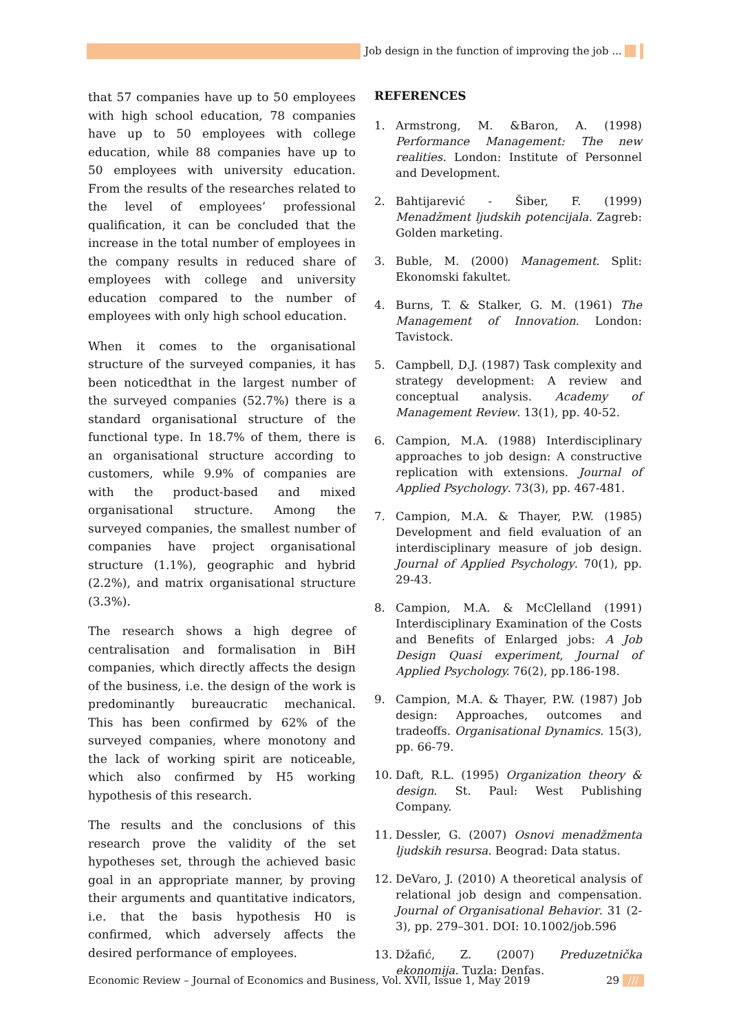Job design in the function of improving the job ... ///
that 57 companies have up to 50 employees with high school education, 78 companies have up to 50 employees with college education, while 88 companies have up to 50 employees with university education. From the results of the researches related to the level of employees’ professional qualification, it can be concluded that the increase in the total number of employees in the company results in reduced share of employees with college and university education compared to the number of employees with only high school education.
When it comes to the organisational structure of the surveyed companies, it has been noticedthat in the largest number of the surveyed companies (52.7%) there is a standard organisational structure of the functional type. In 18.7% of them, there is an organisational structure according to customers, while 9.9% of companies are with the product-based and mixed organisational structure. Among the surveyed companies, the smallest number of companies have project organisational structure (1.1%), geographic and hybrid (2.2%), and matrix organisational structure (3.3%).
The research shows a high degree of centralisation and formalisation in BiH companies, which directly affects the design of the business, i.e. the design of the work is predominantly bureaucratic mechanical. This has been confirmed by 62% of the surveyed companies, where monotony and the lack of working spirit are noticeable, which also confirmed by H5 working hypothesis of this research.
The results and the conclusions of this research prove the validity of the set hypotheses set, through the achieved basic goal in an appropriate manner, by proving their arguments and quantitative indicators, i.e. that the basis hypothesis H0 is confirmed, which adversely affects the desired performance of employees.
REFERENCES
1. Armstrong, M. &Baron, A. (1998) Performance Management: The new realities. London: Institute of Personnel and Development.
2. Bahtijarević - Šiber, F. (1999) Menadžment ljudskih potencijala. Zagreb: Golden marketing.
3. Buble, M. (2000) Management. Split: Ekonomski fakultet.
4. Burns, T. & Stalker, G. M. (1961) The Management of Innovation. London: Tavistock.
5. Campbell, D.J. (1987) Task complexity and strategy development: A review and conceptual analysis. Academy of Management Review. 13(1), pp. 40-52.
6. Campion, M.A. (1988) Interdisciplinary approaches to job design: A constructive replication with extensions. Journal of Applied Psychology. 73(3), pp. 467-481.
7. Campion, M.A. & Thayer, P.W. (1985) Development and field evaluation of an interdisciplinary measure of job design. Journal of Applied Psychology. 70(1), pp. 29-43.
8. Campion, M.A. & McClelland (1991) Interdisciplinary Examination of the Costs and Benefits of Enlarged jobs: A Job Design Quasi experiment, Journal of Applied Psychology. 76(2), pp.186-198.
9. Campion, M.A. & Thayer, P.W. (1987) Job design: Approaches, outcomes and tradeoffs. Organisational Dynamics. 15(3), pp. 66-79.
10. Daft, R.L. (1995) Organization theory & design. St. Paul: West Publishing Company.
11. Dessler, G. (2007) Osnovi menadžmenta ljudskih resursa. Beograd: Data status.
12. DeVaro, J. (2010) A theoretical analysis of relational job design and compensation. Journal of Organisational Behavior. 31 (2-3), pp. 279–301. DOI: 10.1002/job.596
13. Džafić, Z. (2007) Preduzetnička ekonomija. Tuzla: Denfas.
Economic Review – Journal of Economics and Business, Vol. XVII, Issue 1, May 2019 29 ///